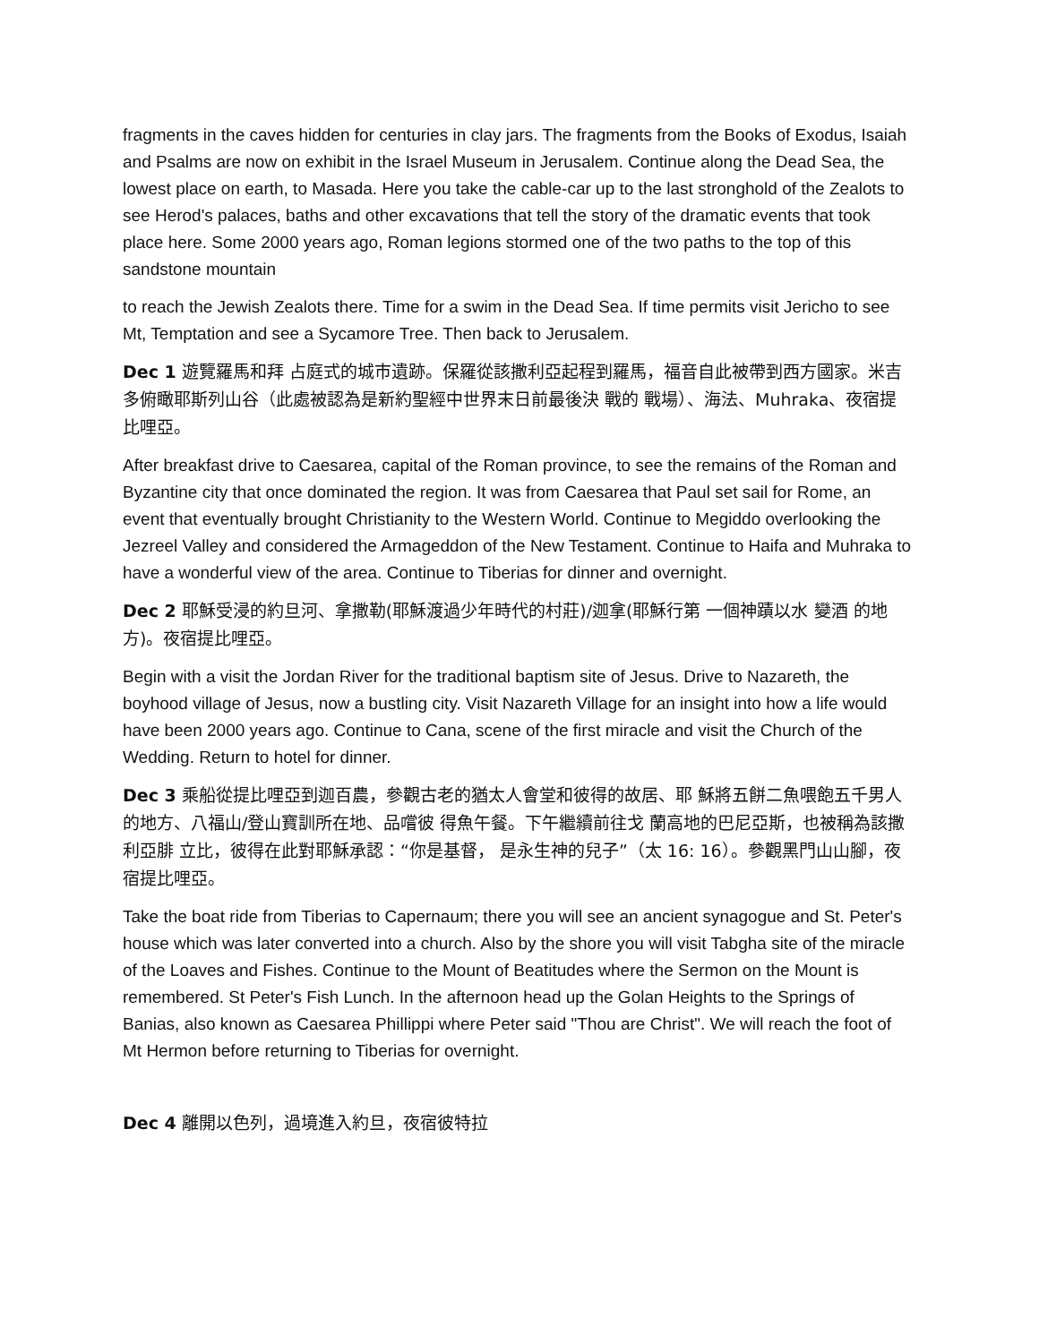fragments in the caves hidden for centuries in clay jars. The fragments from the Books of Exodus, Isaiah and Psalms are now on exhibit in the Israel Museum in Jerusalem. Continue along the Dead Sea, the lowest place on earth, to Masada. Here you take the cable-car up to the last stronghold of the Zealots to see Herod's palaces, baths and other excavations that tell the story of the dramatic events that took place here. Some 2000 years ago, Roman legions stormed one of the two paths to the top of this sandstone mountain
to reach the Jewish Zealots there. Time for a swim in the Dead Sea. If time permits visit Jericho to see Mt, Temptation and see a Sycamore Tree. Then back to Jerusalem.
Dec 1 遊覽羅馬和拜 占庭式的城市遺跡。保羅從該撒利亞起程到羅馬，福音自此被帶到西方國家。米吉多俯瞰耶斯列山谷（此處被認為是新約聖經中世界末日前最後決 戰的 戰場）、海法、Muhraka、夜宿提比哩亞。
After breakfast drive to Caesarea, capital of the Roman province, to see the remains of the Roman and Byzantine city that once dominated the region. It was from Caesarea that Paul set sail for Rome, an event that eventually brought Christianity to the Western World. Continue to Megiddo overlooking the Jezreel Valley and considered the Armageddon of the New Testament. Continue to Haifa and Muhraka to have a wonderful view of the area. Continue to Tiberias for dinner and overnight.
Dec 2 耶穌受浸的約旦河、拿撒勒(耶穌渡過少年時代的村莊)/迦拿(耶穌行第 一個神蹟以水 變酒 的地方)。夜宿提比哩亞。
Begin with a visit the Jordan River for the traditional baptism site of Jesus. Drive to Nazareth, the boyhood village of Jesus, now a bustling city. Visit Nazareth Village for an insight into how a life would have been 2000 years ago. Continue to Cana, scene of the first miracle and visit the Church of the Wedding. Return to hotel for dinner.
Dec 3 乘船從提比哩亞到迦百農，參觀古老的猶太人會堂和彼得的故居、耶 穌將五餅二魚喂飽五千男人的地方、八福山/登山寶訓所在地、品嚐彼 得魚午餐。下午繼續前往戈 蘭高地的巴尼亞斯，也被稱為該撒利亞腓 立比，彼得在此對耶穌承認：“你是基督， 是永生神的兒子”（太 16: 16）。參觀黑門山山腳，夜宿提比哩亞。
Take the boat ride from Tiberias to Capernaum; there you will see an ancient synagogue and St. Peter's house which was later converted into a church. Also by the shore you will visit Tabgha site of the miracle of the Loaves and Fishes. Continue to the Mount of Beatitudes where the Sermon on the Mount is remembered. St Peter's Fish Lunch. In the afternoon head up the Golan Heights to the Springs of Banias, also known as Caesarea Phillippi where Peter said "Thou are Christ". We will reach the foot of Mt Hermon before returning to Tiberias for overnight.
Dec 4 離開以色列，過境進入約旦，夜宿彼特拉